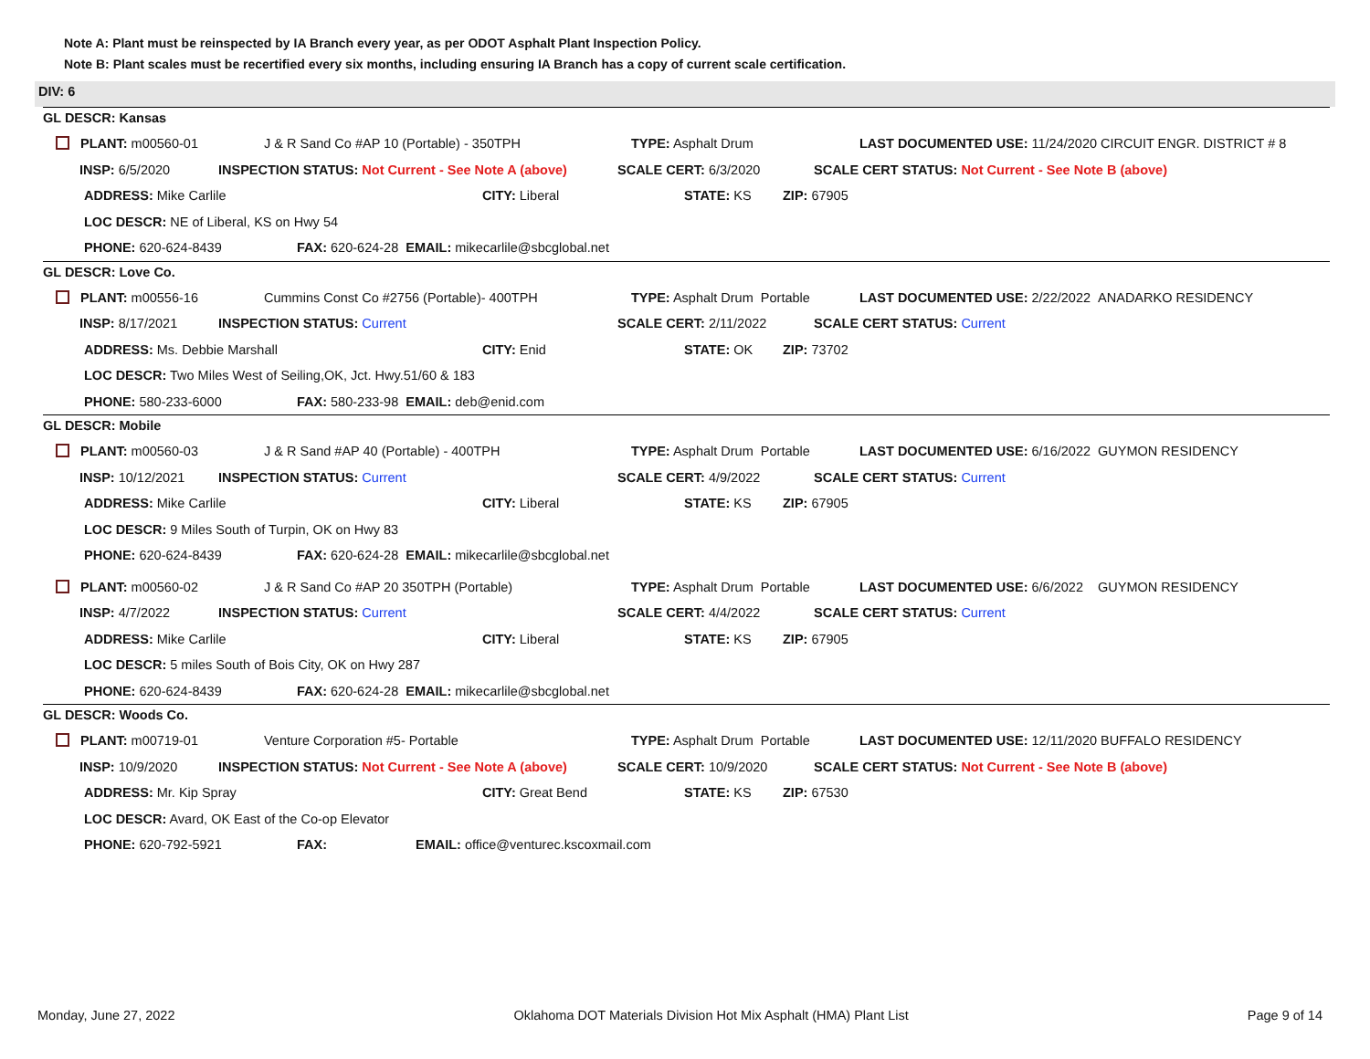Note A: Plant must be reinspected by IA Branch every year, as per ODOT Asphalt Plant Inspection Policy.
Note B: Plant scales must be recertified every six months, including ensuring IA Branch has a copy of current scale certification.
DIV: 6
GL DESCR: Kansas
PLANT: m00560-01 J & R Sand Co #AP 10 (Portable) - 350TPH TYPE: Asphalt Drum LAST DOCUMENTED USE: 11/24/2020 CIRCUIT ENGR. DISTRICT # 8
INSP: 6/5/2020 INSPECTION STATUS: Not Current - See Note A (above) SCALE CERT: 6/3/2020 SCALE CERT STATUS: Not Current - See Note B (above)
ADDRESS: Mike Carlile CITY: Liberal STATE: KS ZIP: 67905
LOC DESCR: NE of Liberal, KS on Hwy 54
PHONE: 620-624-8439 FAX: 620-624-28 EMAIL: mikecarlile@sbcglobal.net
GL DESCR: Love Co.
PLANT: m00556-16 Cummins Const Co #2756 (Portable)- 400TPH TYPE: Asphalt Drum Portable LAST DOCUMENTED USE: 2/22/2022 ANADARKO RESIDENCY
INSP: 8/17/2021 INSPECTION STATUS: Current SCALE CERT: 2/11/2022 SCALE CERT STATUS: Current
ADDRESS: Ms. Debbie Marshall CITY: Enid STATE: OK ZIP: 73702
LOC DESCR: Two Miles West of Seiling,OK, Jct. Hwy.51/60 & 183
PHONE: 580-233-6000 FAX: 580-233-98 EMAIL: deb@enid.com
GL DESCR: Mobile
PLANT: m00560-03 J & R Sand #AP 40 (Portable) - 400TPH TYPE: Asphalt Drum Portable LAST DOCUMENTED USE: 6/16/2022 GUYMON RESIDENCY
INSP: 10/12/2021 INSPECTION STATUS: Current SCALE CERT: 4/9/2022 SCALE CERT STATUS: Current
ADDRESS: Mike Carlile CITY: Liberal STATE: KS ZIP: 67905
LOC DESCR: 9 Miles South of Turpin, OK on Hwy 83
PHONE: 620-624-8439 FAX: 620-624-28 EMAIL: mikecarlile@sbcglobal.net
PLANT: m00560-02 J & R Sand Co #AP 20 350TPH (Portable) TYPE: Asphalt Drum Portable LAST DOCUMENTED USE: 6/6/2022 GUYMON RESIDENCY
INSP: 4/7/2022 INSPECTION STATUS: Current SCALE CERT: 4/4/2022 SCALE CERT STATUS: Current
ADDRESS: Mike Carlile CITY: Liberal STATE: KS ZIP: 67905
LOC DESCR: 5 miles South of Bois City, OK on Hwy 287
PHONE: 620-624-8439 FAX: 620-624-28 EMAIL: mikecarlile@sbcglobal.net
GL DESCR: Woods Co.
PLANT: m00719-01 Venture Corporation #5- Portable TYPE: Asphalt Drum Portable LAST DOCUMENTED USE: 12/11/2020 BUFFALO RESIDENCY
INSP: 10/9/2020 INSPECTION STATUS: Not Current - See Note A (above) SCALE CERT: 10/9/2020 SCALE CERT STATUS: Not Current - See Note B (above)
ADDRESS: Mr. Kip Spray CITY: Great Bend STATE: KS ZIP: 67530
LOC DESCR: Avard, OK East of the Co-op Elevator
PHONE: 620-792-5921 FAX: EMAIL: office@venturec.kscoxmail.com
Monday, June 27, 2022 Oklahoma DOT Materials Division Hot Mix Asphalt (HMA) Plant List Page 9 of 14